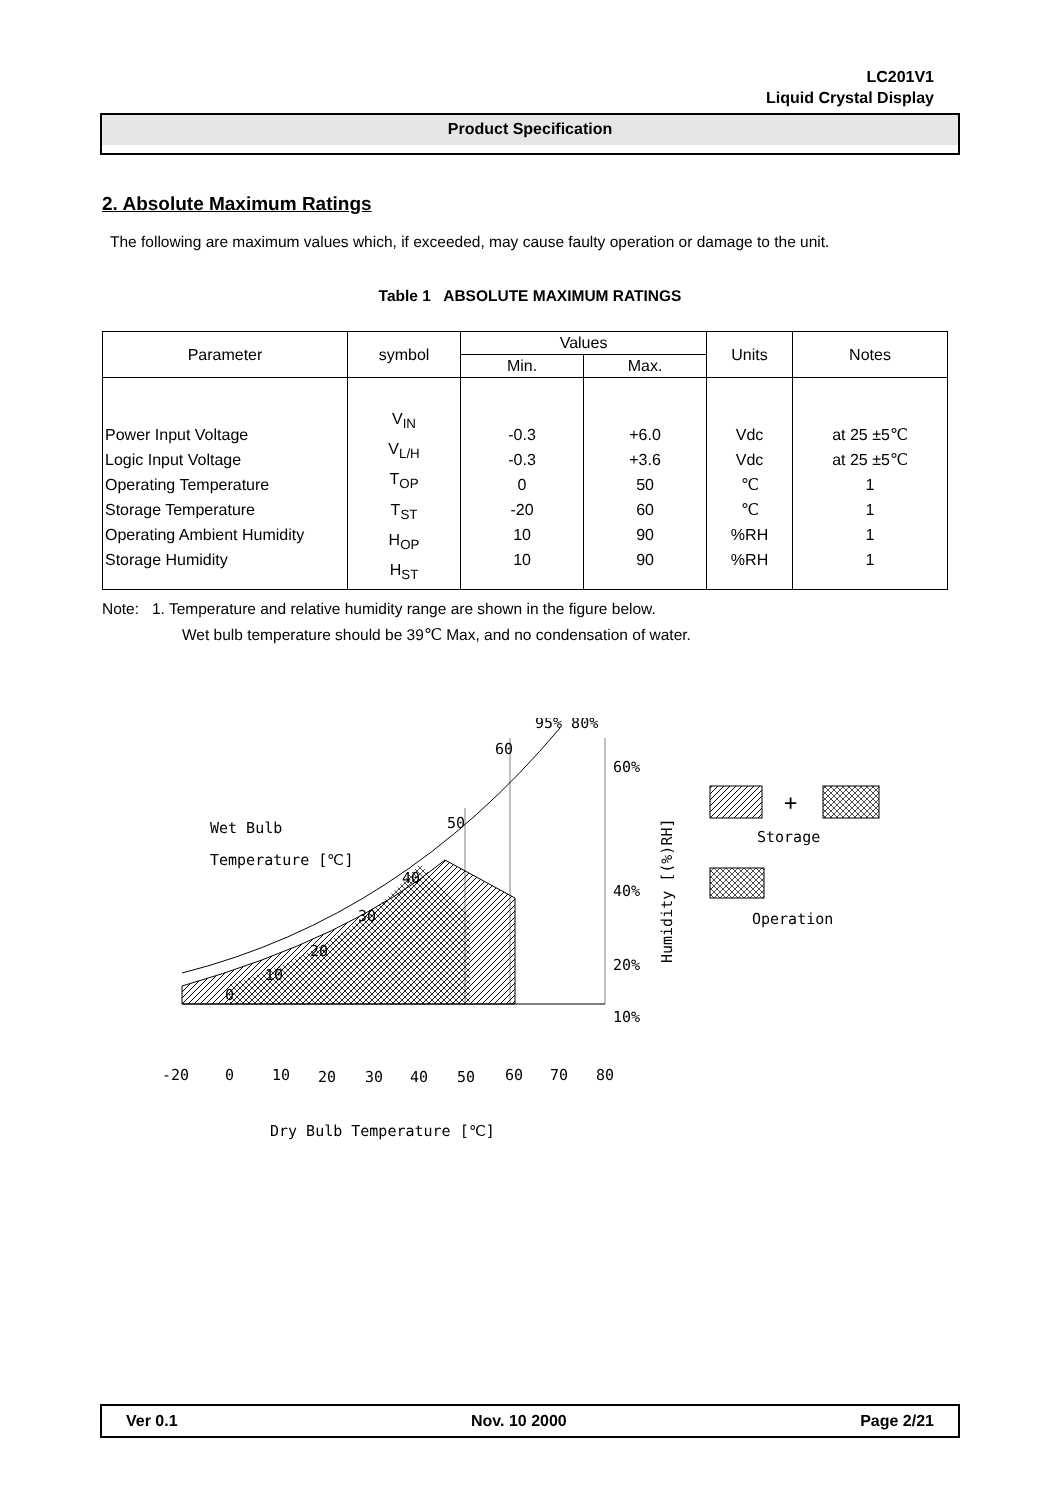LC201V1
Liquid Crystal Display
Product Specification
2. Absolute Maximum Ratings
The following are maximum values which, if exceeded, may cause faulty operation or damage to the unit.
Table 1 ABSOLUTE MAXIMUM RATINGS
| Parameter | symbol | Values | | Units | Notes |
| --- | --- | --- | --- | --- | --- |
| | | Min. | Max. | | |
| Power Input Voltage Logic Input Voltage Operating Temperature Storage Temperature Operating Ambient Humidity Storage Humidity | V<sub>IN</sub> V<sub>L/H</sub> T<sub>OP</sub> T<sub>ST</sub> H<sub>OP</sub> H<sub>ST</sub> | -0.3 -0.3 0 -20 10 10 | +6.0 +3.6 50 60 90 90 | Vdc Vdc ℃ ℃ %RH %RH | at 25 ±5℃ at 25 ±5℃ 1 1 1 1 |
Note: 1. Temperature and relative humidity range are shown in the figure below.
Wet bulb temperature should be 39℃ Max, and no condensation of water.
60
50
40
30
20
10
0
95% 80%
60%
40%
20%
10%
Wet Bulb
Temperature [℃]
-20
0
10
20
30
40
50
60
70
80
Dry Bulb Temperature [℃]
Humidity [(%)RH]
+
Storage
Operation
Ver 0.1 Nov. 10 2000 Page 2/21